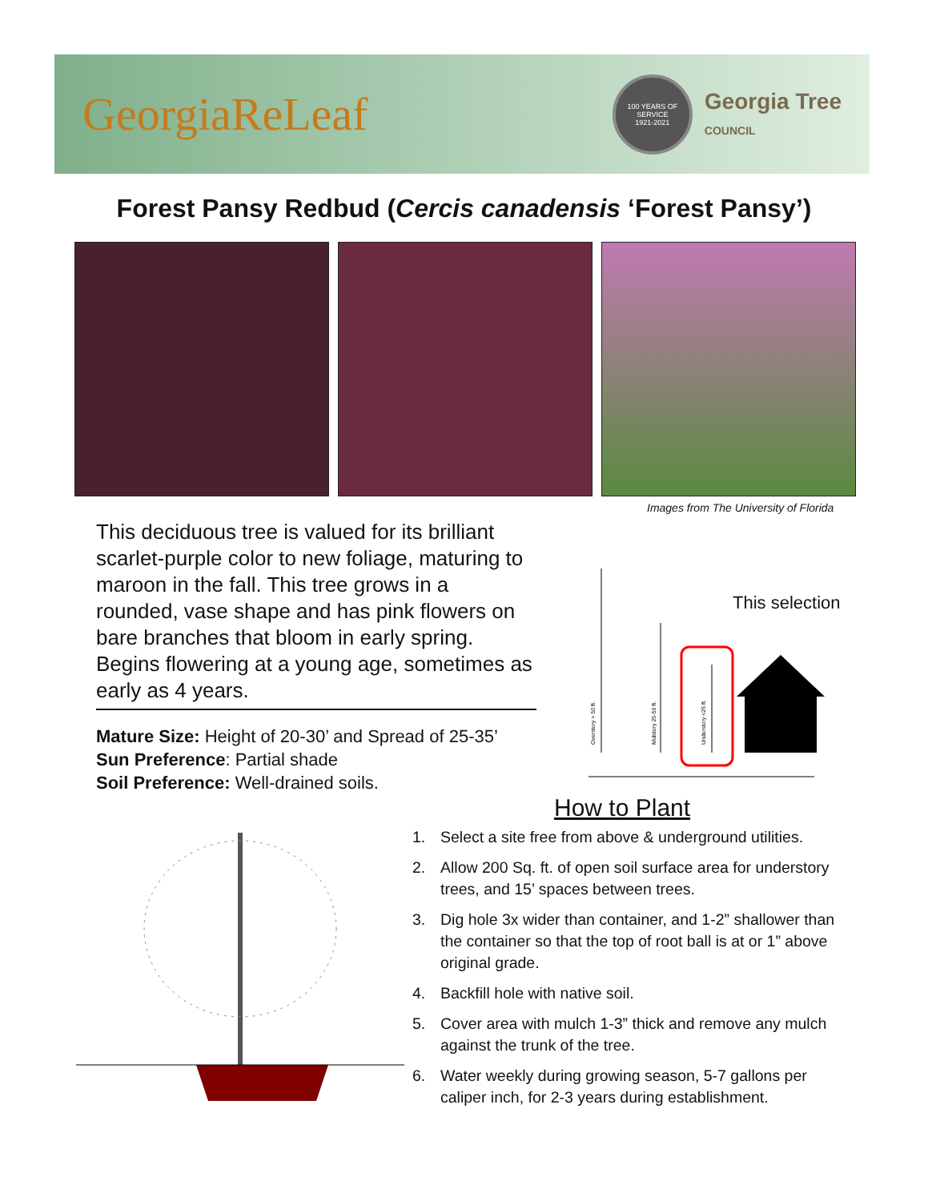GeorgiaReLeaf
100 YEARS OF SERVICE
1921-2021
Georgia Tree
COUNCIL
Forest Pansy Redbud (Cercis canadensis ‘Forest Pansy’)
Images from The University of Florida
This deciduous tree is valued for its brilliant scarlet-purple color to new foliage, maturing to maroon in the fall. This tree grows in a rounded, vase shape and has pink flowers on bare branches that bloom in early spring. Begins flowering at a young age, sometimes as early as 4 years.
Mature Size: Height of 20-30’ and Spread of 25-35’
Sun Preference: Partial shade
Soil Preference: Well-drained soils.
Overstory > 50 ft.
Midstory 25-50 ft.
Understory <25 ft.
This selection
How to Plant
1. Select a site free from above & underground utilities.
2. Allow 200 Sq. ft. of open soil surface area for understory trees, and 15’ spaces between trees.
3. Dig hole 3x wider than container, and 1-2” shallower than the container so that the top of root ball is at or 1” above original grade.
4. Backfill hole with native soil.
5. Cover area with mulch 1-3” thick and remove any mulch against the trunk of the tree.
6. Water weekly during growing season, 5-7 gallons per caliper inch, for 2-3 years during establishment.